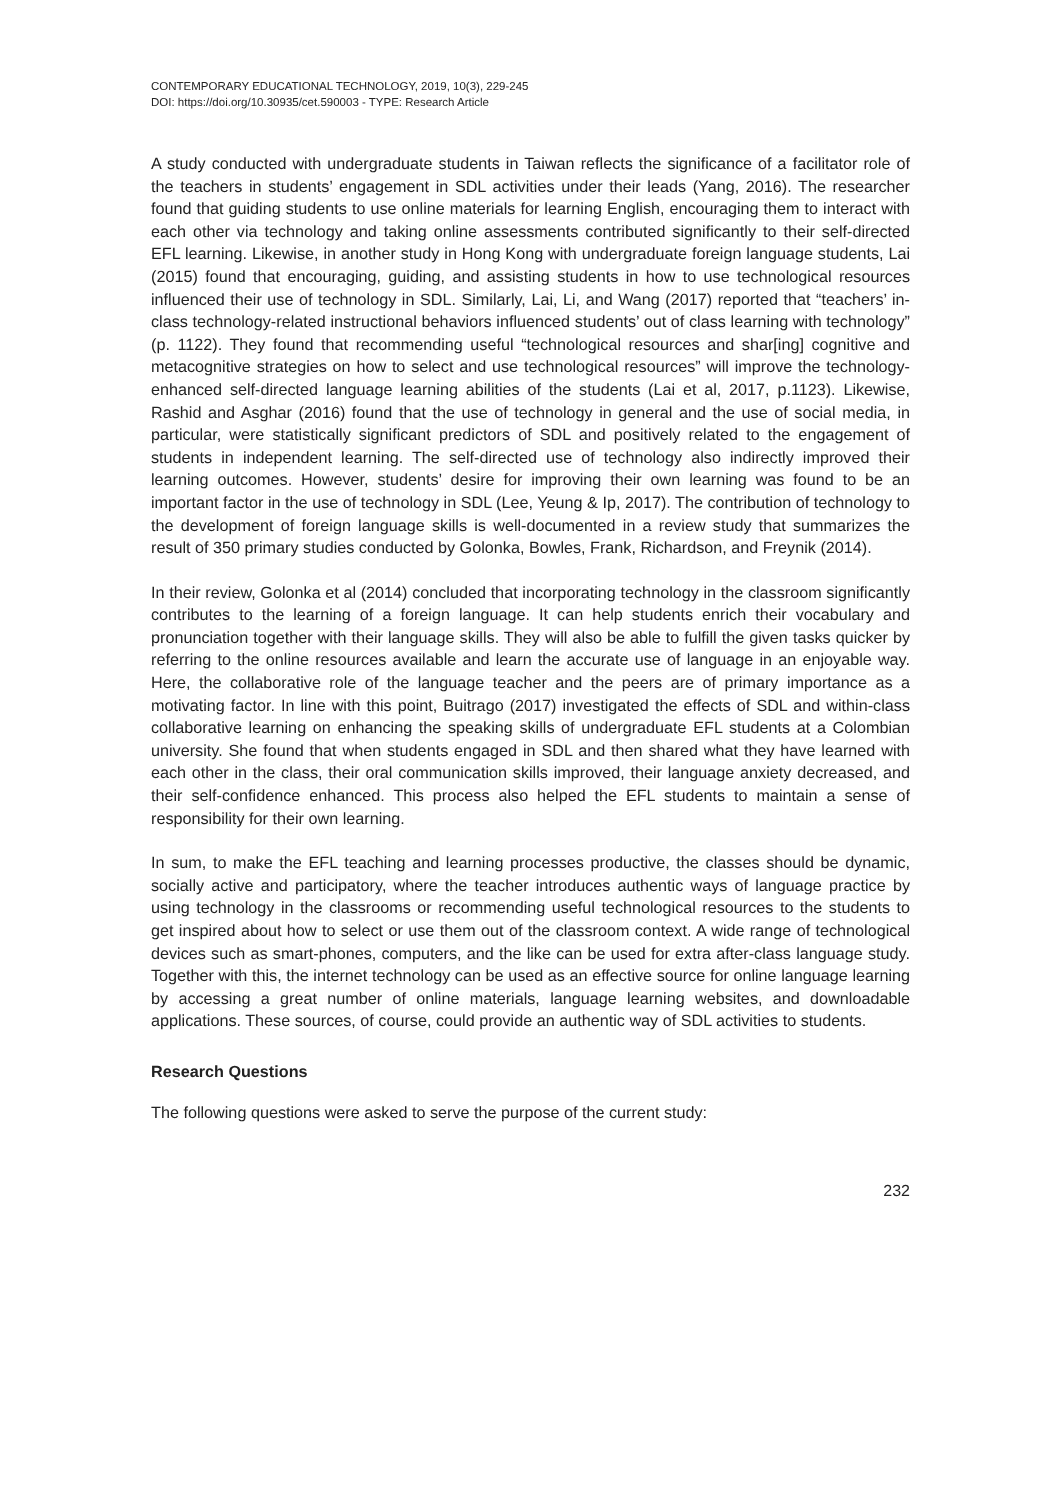CONTEMPORARY EDUCATIONAL TECHNOLOGY, 2019, 10(3), 229-245
DOI: https://doi.org/10.30935/cet.590003 - TYPE: Research Article
A study conducted with undergraduate students in Taiwan reflects the significance of a facilitator role of the teachers in students’ engagement in SDL activities under their leads (Yang, 2016). The researcher found that guiding students to use online materials for learning English, encouraging them to interact with each other via technology and taking online assessments contributed significantly to their self-directed EFL learning. Likewise, in another study in Hong Kong with undergraduate foreign language students, Lai (2015) found that encouraging, guiding, and assisting students in how to use technological resources influenced their use of technology in SDL. Similarly, Lai, Li, and Wang (2017) reported that “teachers’ in-class technology-related instructional behaviors influenced students’ out of class learning with technology” (p. 1122). They found that recommending useful “technological resources and shar[ing] cognitive and metacognitive strategies on how to select and use technological resources” will improve the technology-enhanced self-directed language learning abilities of the students (Lai et al, 2017, p.1123). Likewise, Rashid and Asghar (2016) found that the use of technology in general and the use of social media, in particular, were statistically significant predictors of SDL and positively related to the engagement of students in independent learning. The self-directed use of technology also indirectly improved their learning outcomes. However, students’ desire for improving their own learning was found to be an important factor in the use of technology in SDL (Lee, Yeung & Ip, 2017). The contribution of technology to the development of foreign language skills is well-documented in a review study that summarizes the result of 350 primary studies conducted by Golonka, Bowles, Frank, Richardson, and Freynik (2014).
In their review, Golonka et al (2014) concluded that incorporating technology in the classroom significantly contributes to the learning of a foreign language. It can help students enrich their vocabulary and pronunciation together with their language skills. They will also be able to fulfill the given tasks quicker by referring to the online resources available and learn the accurate use of language in an enjoyable way. Here, the collaborative role of the language teacher and the peers are of primary importance as a motivating factor. In line with this point, Buitrago (2017) investigated the effects of SDL and within-class collaborative learning on enhancing the speaking skills of undergraduate EFL students at a Colombian university. She found that when students engaged in SDL and then shared what they have learned with each other in the class, their oral communication skills improved, their language anxiety decreased, and their self-confidence enhanced. This process also helped the EFL students to maintain a sense of responsibility for their own learning.
In sum, to make the EFL teaching and learning processes productive, the classes should be dynamic, socially active and participatory, where the teacher introduces authentic ways of language practice by using technology in the classrooms or recommending useful technological resources to the students to get inspired about how to select or use them out of the classroom context. A wide range of technological devices such as smart-phones, computers, and the like can be used for extra after-class language study. Together with this, the internet technology can be used as an effective source for online language learning by accessing a great number of online materials, language learning websites, and downloadable applications. These sources, of course, could provide an authentic way of SDL activities to students.
Research Questions
The following questions were asked to serve the purpose of the current study:
232